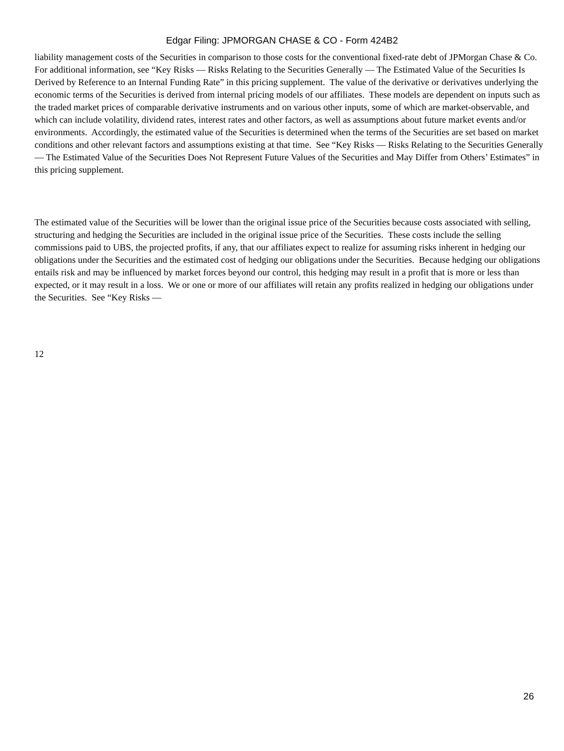Edgar Filing: JPMORGAN CHASE & CO - Form 424B2
liability management costs of the Securities in comparison to those costs for the conventional fixed-rate debt of JPMorgan Chase & Co. For additional information, see “Key Risks — Risks Relating to the Securities Generally — The Estimated Value of the Securities Is Derived by Reference to an Internal Funding Rate” in this pricing supplement. The value of the derivative or derivatives underlying the economic terms of the Securities is derived from internal pricing models of our affiliates. These models are dependent on inputs such as the traded market prices of comparable derivative instruments and on various other inputs, some of which are market-observable, and which can include volatility, dividend rates, interest rates and other factors, as well as assumptions about future market events and/or environments. Accordingly, the estimated value of the Securities is determined when the terms of the Securities are set based on market conditions and other relevant factors and assumptions existing at that time. See “Key Risks — Risks Relating to the Securities Generally — The Estimated Value of the Securities Does Not Represent Future Values of the Securities and May Differ from Others’ Estimates” in this pricing supplement.
The estimated value of the Securities will be lower than the original issue price of the Securities because costs associated with selling, structuring and hedging the Securities are included in the original issue price of the Securities. These costs include the selling commissions paid to UBS, the projected profits, if any, that our affiliates expect to realize for assuming risks inherent in hedging our obligations under the Securities and the estimated cost of hedging our obligations under the Securities. Because hedging our obligations entails risk and may be influenced by market forces beyond our control, this hedging may result in a profit that is more or less than expected, or it may result in a loss. We or one or more of our affiliates will retain any profits realized in hedging our obligations under the Securities. See “Key Risks —
12
26